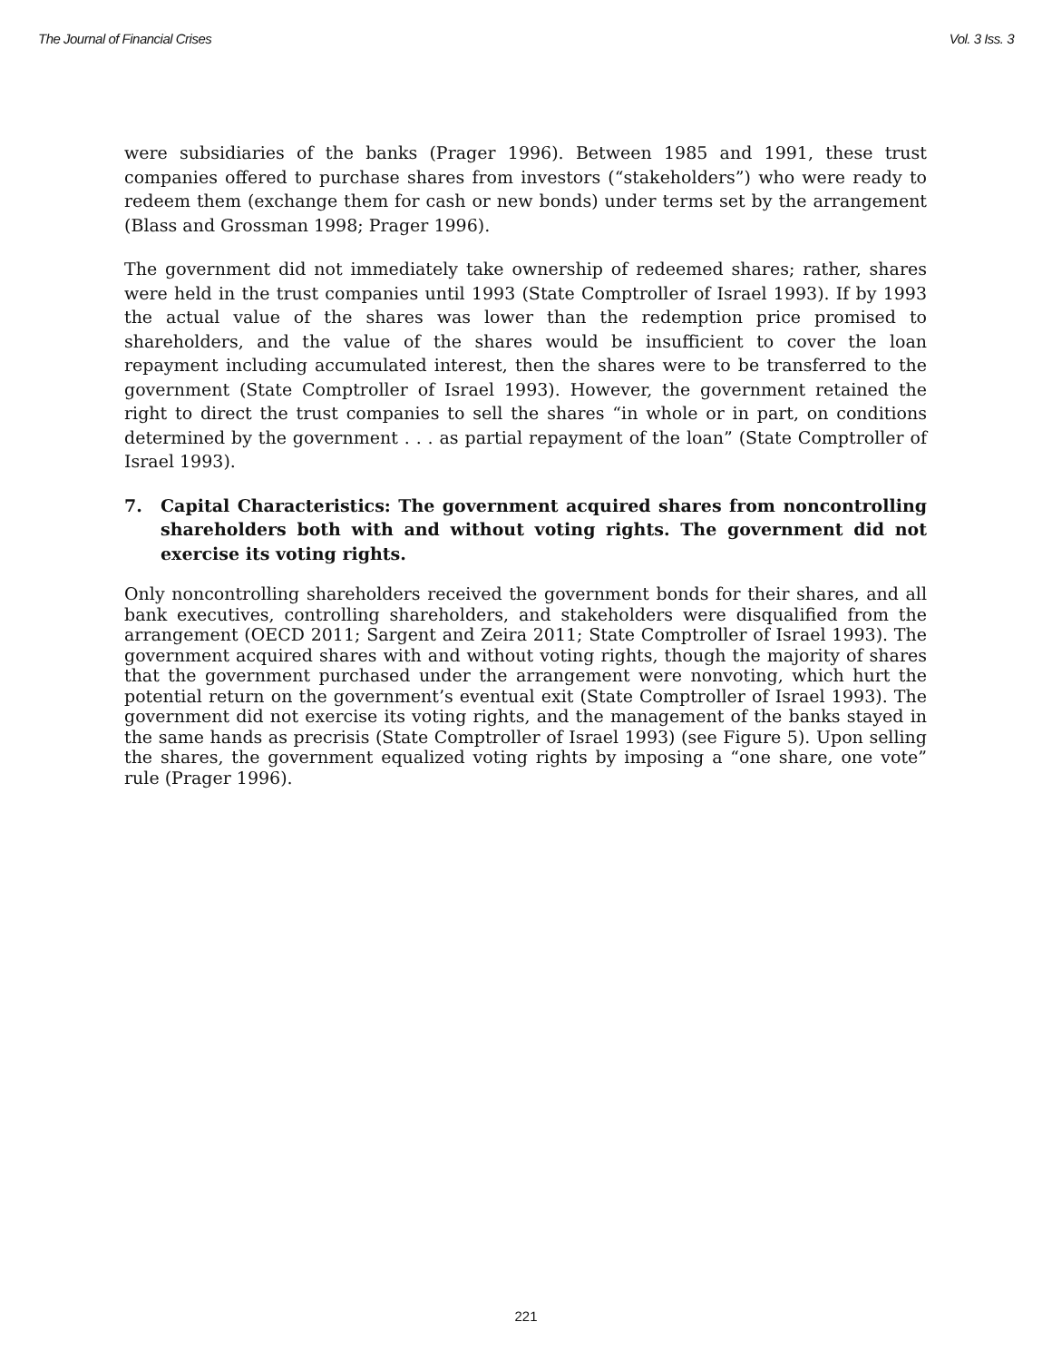The Journal of Financial Crises Vol. 3 Iss. 3
were subsidiaries of the banks (Prager 1996). Between 1985 and 1991, these trust companies offered to purchase shares from investors (“stakeholders”) who were ready to redeem them (exchange them for cash or new bonds) under terms set by the arrangement (Blass and Grossman 1998; Prager 1996).
The government did not immediately take ownership of redeemed shares; rather, shares were held in the trust companies until 1993 (State Comptroller of Israel 1993). If by 1993 the actual value of the shares was lower than the redemption price promised to shareholders, and the value of the shares would be insufficient to cover the loan repayment including accumulated interest, then the shares were to be transferred to the government (State Comptroller of Israel 1993). However, the government retained the right to direct the trust companies to sell the shares “in whole or in part, on conditions determined by the government . . . as partial repayment of the loan” (State Comptroller of Israel 1993).
7. Capital Characteristics: The government acquired shares from noncontrolling shareholders both with and without voting rights. The government did not exercise its voting rights.
Only noncontrolling shareholders received the government bonds for their shares, and all bank executives, controlling shareholders, and stakeholders were disqualified from the arrangement (OECD 2011; Sargent and Zeira 2011; State Comptroller of Israel 1993). The government acquired shares with and without voting rights, though the majority of shares that the government purchased under the arrangement were nonvoting, which hurt the potential return on the government’s eventual exit (State Comptroller of Israel 1993). The government did not exercise its voting rights, and the management of the banks stayed in the same hands as precrisis (State Comptroller of Israel 1993) (see Figure 5). Upon selling the shares, the government equalized voting rights by imposing a “one share, one vote” rule (Prager 1996).
221